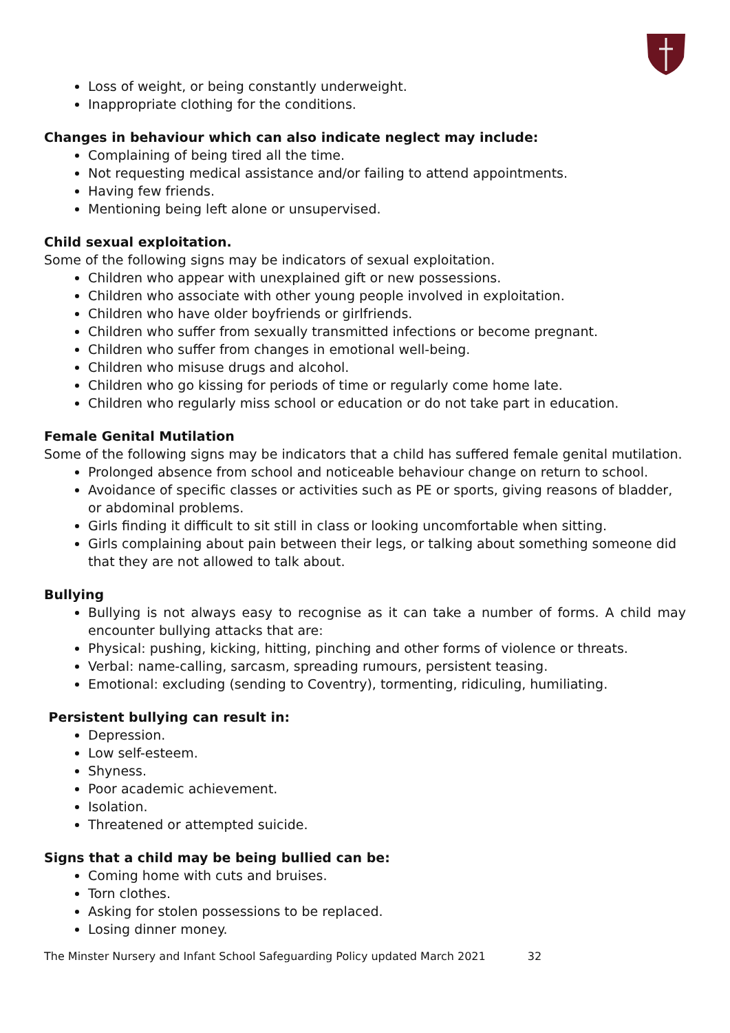Loss of weight, or being constantly underweight.
Inappropriate clothing for the conditions.
Changes in behaviour which can also indicate neglect may include:
Complaining of being tired all the time.
Not requesting medical assistance and/or failing to attend appointments.
Having few friends.
Mentioning being left alone or unsupervised.
Child sexual exploitation.
Some of the following signs may be indicators of sexual exploitation.
Children who appear with unexplained gift or new possessions.
Children who associate with other young people involved in exploitation.
Children who have older boyfriends or girlfriends.
Children who suffer from sexually transmitted infections or become pregnant.
Children who suffer from changes in emotional well-being.
Children who misuse drugs and alcohol.
Children who go kissing for periods of time or regularly come home late.
Children who regularly miss school or education or do not take part in education.
Female Genital Mutilation
Some of the following signs may be indicators that a child has suffered female genital mutilation.
Prolonged absence from school and noticeable behaviour change on return to school.
Avoidance of specific classes or activities such as PE or sports, giving reasons of bladder, or abdominal problems.
Girls finding it difficult to sit still in class or looking uncomfortable when sitting.
Girls complaining about pain between their legs, or talking about something someone did that they are not allowed to talk about.
Bullying
Bullying is not always easy to recognise as it can take a number of forms. A child may encounter bullying attacks that are:
Physical: pushing, kicking, hitting, pinching and other forms of violence or threats.
Verbal: name-calling, sarcasm, spreading rumours, persistent teasing.
Emotional: excluding (sending to Coventry), tormenting, ridiculing, humiliating.
Persistent bullying can result in:
Depression.
Low self-esteem.
Shyness.
Poor academic achievement.
Isolation.
Threatened or attempted suicide.
Signs that a child may be being bullied can be:
Coming home with cuts and bruises.
Torn clothes.
Asking for stolen possessions to be replaced.
Losing dinner money.
The Minster Nursery and Infant School Safeguarding Policy updated March 2021 32